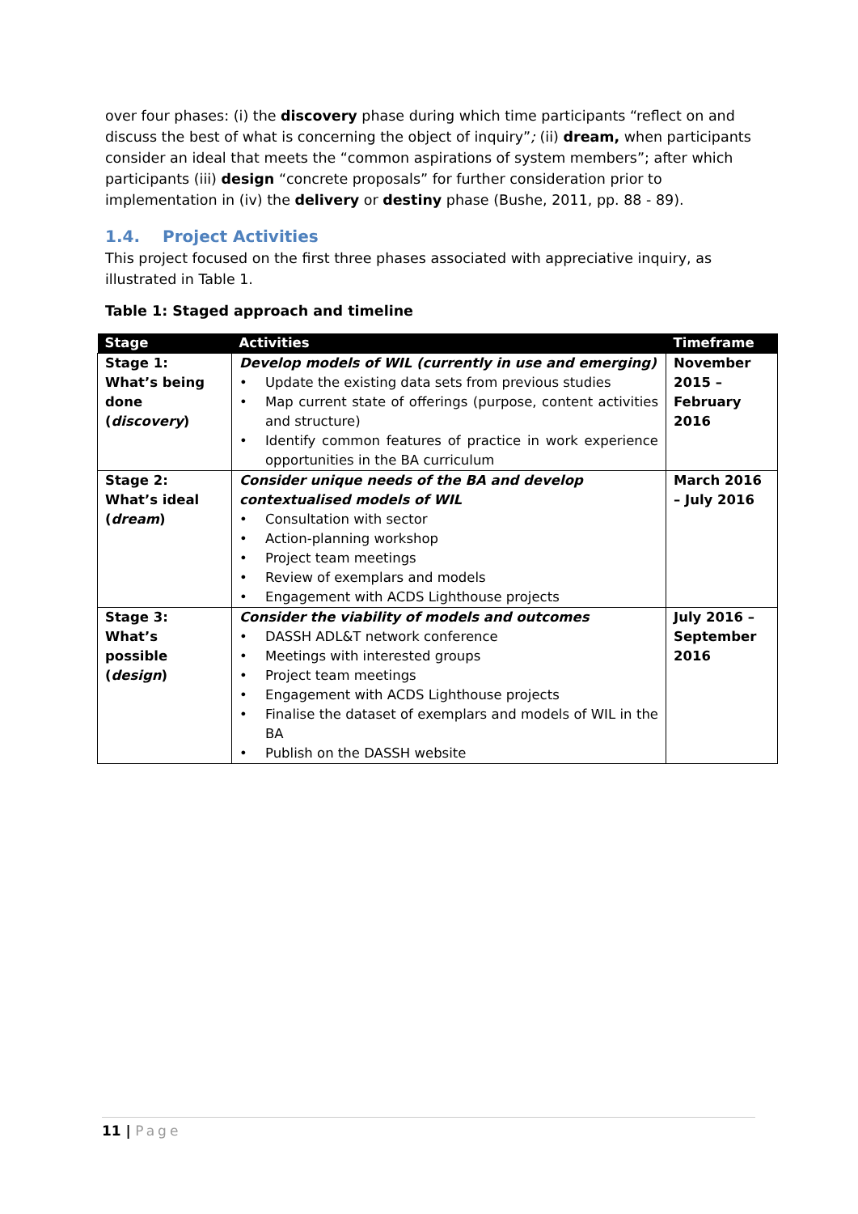over four phases: (i) the discovery phase during which time participants “reflect on and discuss the best of what is concerning the object of inquiry”; (ii) dream, when participants consider an ideal that meets the “common aspirations of system members”; after which participants (iii) design “concrete proposals” for further consideration prior to implementation in (iv) the delivery or destiny phase (Bushe, 2011, pp. 88 - 89).
1.4. Project Activities
This project focused on the first three phases associated with appreciative inquiry, as illustrated in Table 1.
Table 1: Staged approach and timeline
| Stage | Activities | Timeframe |
| --- | --- | --- |
| Stage 1: What’s being done ( discovery ) | Develop models of WIL (currently in use and emerging) • Update the existing data sets from previous studies • Map current state of offerings (purpose, content activities and structure) • Identify common features of practice in work experience opportunities in the BA curriculum | November 2015 – February 2016 |
| Stage 2: What’s ideal ( dream ) | Consider unique needs of the BA and develop contextualised models of WIL • Consultation with sector • Action-planning workshop • Project team meetings • Review of exemplars and models • Engagement with ACDS Lighthouse projects | March 2016 – July 2016 |
| Stage 3: What’s possible ( design ) | Consider the viability of models and outcomes • DASSH ADL&T network conference • Meetings with interested groups • Project team meetings • Engagement with ACDS Lighthouse projects • Finalise the dataset of exemplars and models of WIL in the BA • Publish on the DASSH website | July 2016 – September 2016 |
11 | Page